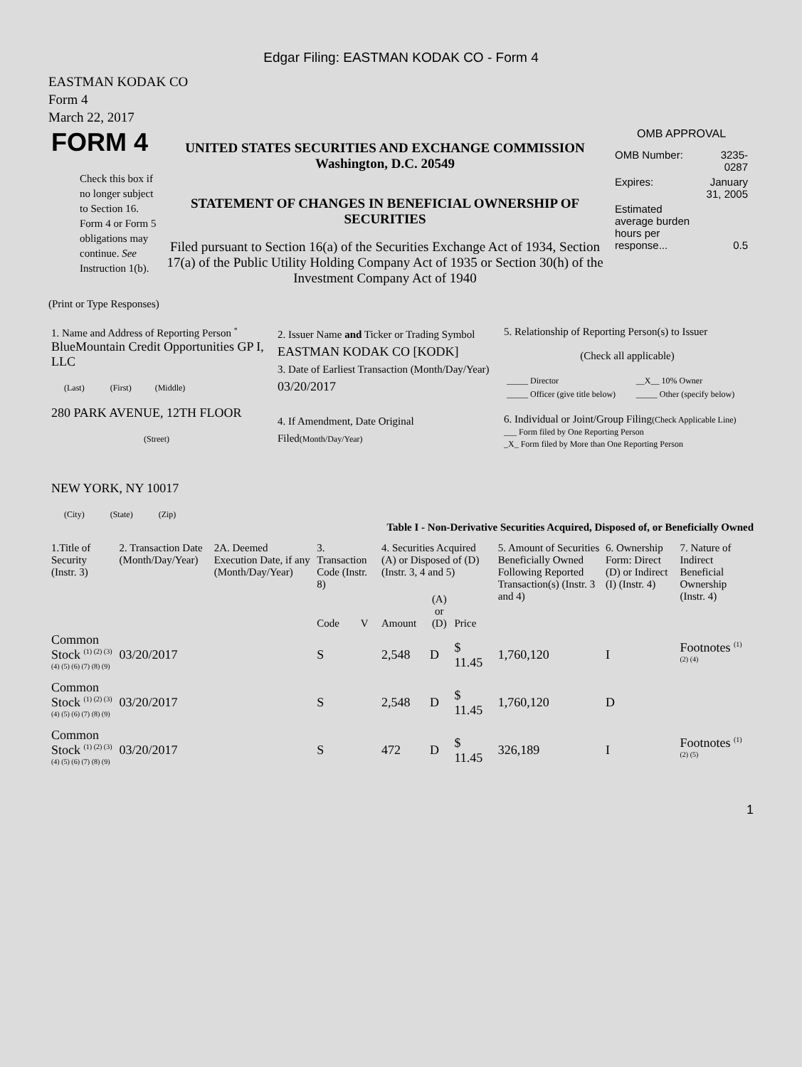Edgar Filing: EASTMAN KODAK CO - Form 4
EASTMAN KODAK CO
Form 4
March 22, 2017
| FORM 4 Check this box if no longer subject to Section 16. Form 4 or Form 5 obligations may continue. See Instruction 1(b). | UNITED STATES SECURITIES AND EXCHANGE COMMISSION Washington, D.C. 20549 STATEMENT OF CHANGES IN BENEFICIAL OWNERSHIP OF SECURITIES Filed pursuant to Section 16(a) of the Securities Exchange Act of 1934, Section 17(a) of the Public Utility Holding Company Act of 1935 or Section 30(h) of the Investment Company Act of 1940 | OMB APPROVAL / OMB Number: / 3235-0287 / / Expires: / January 31, 2005 / / Estimated average burden hours per response... / 0.5 / |
(Print or Type Responses)
| 1. Name and Address of Reporting Person <sup>*</sup> BlueMountain Credit Opportunities GP I, LLC (Last) (First) (Middle) 280 PARK AVENUE, 12TH FLOOR (Street) NEW YORK, NY 10017 (City) (State) (Zip) | 2. Issuer Name and Ticker or Trading Symbol EASTMAN KODAK CO [KODK] 3. Date of Earliest Transaction (Month/Day/Year) 03/20/2017 4. If Amendment, Date Original Filed (Month/Day/Year) | 5. Relationship of Reporting Person(s) to Issuer (Check all applicable) / _____ Director / __X__ 10% Owner / / _____ Officer (give title below) / _____ Other (specify below) / 6. Individual or Joint/Group Filing (Check Applicable Line) ___ Form filed by One Reporting Person _X_ Form filed by More than One Reporting Person |
Table I - Non-Derivative Securities Acquired, Disposed of, or Beneficially Owned
| 1.Title of Security (Instr. 3) | 2. Transaction Date (Month/Day/Year) | 2A. Deemed Execution Date, if any (Month/Day/Year) | 3. Transaction Code (Instr. 8) | | 4. Securities Acquired (A) or Disposed of (D) (Instr. 3, 4 and 5) | | | 5. Amount of Securities Beneficially Owned Following Reported Transaction(s) (Instr. 3 and 4) | 6. Ownership Form: Direct (D) or Indirect (I) (Instr. 4) | 7. Nature of Indirect Beneficial Ownership (Instr. 4) |
| | | | Code | V | Amount | (A) or (D) | Price | | | |
| Common Stock <sup>(1) (2) (3) (4) (5) (6) (7) (8) (9)</sup> | 03/20/2017 | | S | | 2,548 | D | $ 11.45 | 1,760,120 | I | Footnotes <sup>(1) (2) (4)</sup> |
| Common Stock <sup>(1) (2) (3) (4) (5) (6) (7) (8) (9)</sup> | 03/20/2017 | | S | | 2,548 | D | $ 11.45 | 1,760,120 | D | |
| Common Stock <sup>(1) (2) (3) (4) (5) (6) (7) (8) (9)</sup> | 03/20/2017 | | S | | 472 | D | $ 11.45 | 326,189 | I | Footnotes <sup>(1) (2) (5)</sup> |
1